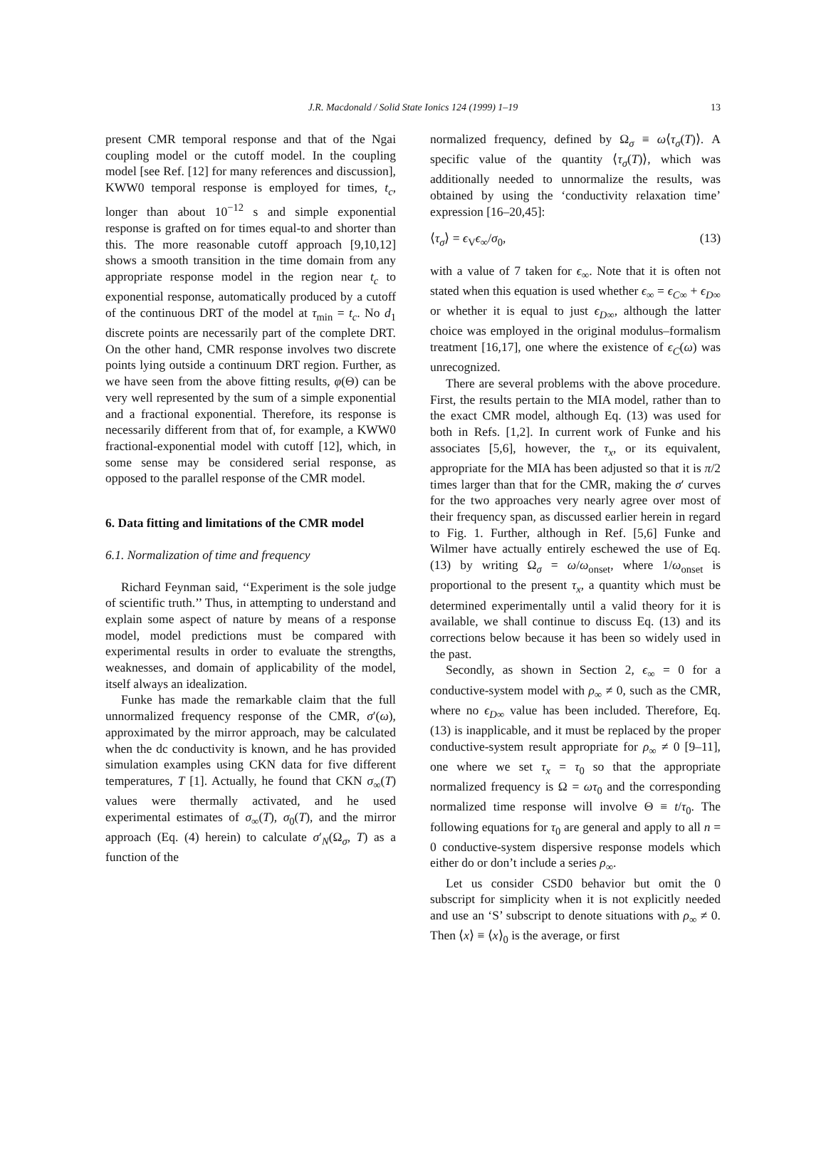J.R. Macdonald / Solid State Ionics 124 (1999) 1–19 13
present CMR temporal response and that of the Ngai coupling model or the cutoff model. In the coupling model [see Ref. [12] for many references and discussion], KWW0 temporal response is employed for times, t<sub>c</sub>, longer than about 10<sup>−12</sup> s and simple exponential response is grafted on for times equal-to and shorter than this. The more reasonable cutoff approach [9,10,12] shows a smooth transition in the time domain from any appropriate response model in the region near t<sub>c</sub> to exponential response, automatically produced by a cutoff of the continuous DRT of the model at τ<sub>min</sub> = t<sub>c</sub>. No d<sub>1</sub> discrete points are necessarily part of the complete DRT. On the other hand, CMR response involves two discrete points lying outside a continuum DRT region. Further, as we have seen from the above fitting results, φ(Θ) can be very well represented by the sum of a simple exponential and a fractional exponential. Therefore, its response is necessarily different from that of, for example, a KWW0 fractional-exponential model with cutoff [12], which, in some sense may be considered serial response, as opposed to the parallel response of the CMR model.
6. Data fitting and limitations of the CMR model
6.1. Normalization of time and frequency
Richard Feynman said, ‘‘Experiment is the sole judge of scientific truth.’’ Thus, in attempting to understand and explain some aspect of nature by means of a response model, model predictions must be compared with experimental results in order to evaluate the strengths, weaknesses, and domain of applicability of the model, itself always an idealization.
Funke has made the remarkable claim that the full unnormalized frequency response of the CMR, σ′(ω), approximated by the mirror approach, may be calculated when the dc conductivity is known, and he has provided simulation examples using CKN data for five different temperatures, T [1]. Actually, he found that CKN σ<sub>∞</sub>(T) values were thermally activated, and he used experimental estimates of σ<sub>∞</sub>(T), σ<sub>0</sub>(T), and the mirror approach (Eq. (4) herein) to calculate σ′<sub>N</sub>(Ω<sub>σ</sub>, T) as a function of the
normalized frequency, defined by Ω<sub>σ</sub> ≡ ω⟨τ<sub>σ</sub>(T)⟩. A specific value of the quantity ⟨τ<sub>σ</sub>(T)⟩, which was additionally needed to unnormalize the results, was obtained by using the ‘conductivity relaxation time’ expression [16–20,45]:
⟨τ<sub>σ</sub>⟩ = ϵ<sub>V</sub>ϵ<sub>∞</sub>/σ<sub>0</sub>, (13)
with a value of 7 taken for ϵ<sub>∞</sub>. Note that it is often not stated when this equation is used whether ϵ<sub>∞</sub> = ϵ<sub>C∞</sub> + ϵ<sub>D∞</sub> or whether it is equal to just ϵ<sub>D∞</sub>, although the latter choice was employed in the original modulus–formalism treatment [16,17], one where the existence of ϵ<sub>C</sub>(ω) was unrecognized.
There are several problems with the above procedure. First, the results pertain to the MIA model, rather than to the exact CMR model, although Eq. (13) was used for both in Refs. [1,2]. In current work of Funke and his associates [5,6], however, the τ<sub>x</sub>, or its equivalent, appropriate for the MIA has been adjusted so that it is π/2 times larger than that for the CMR, making the σ′ curves for the two approaches very nearly agree over most of their frequency span, as discussed earlier herein in regard to Fig. 1. Further, although in Ref. [5,6] Funke and Wilmer have actually entirely eschewed the use of Eq. (13) by writing Ω<sub>σ</sub> = ω/ω<sub>onset</sub>, where 1/ω<sub>onset</sub> is proportional to the present τ<sub>x</sub>, a quantity which must be determined experimentally until a valid theory for it is available, we shall continue to discuss Eq. (13) and its corrections below because it has been so widely used in the past.
Secondly, as shown in Section 2, ϵ<sub>∞</sub> = 0 for a conductive-system model with ρ<sub>∞</sub> ≠ 0, such as the CMR, where no ϵ<sub>D∞</sub> value has been included. Therefore, Eq. (13) is inapplicable, and it must be replaced by the proper conductive-system result appropriate for ρ<sub>∞</sub> ≠ 0 [9–11], one where we set τ<sub>x</sub> = τ<sub>0</sub> so that the appropriate normalized frequency is Ω = ωτ<sub>0</sub> and the corresponding normalized time response will involve Θ ≡ t/τ<sub>0</sub>. The following equations for τ<sub>0</sub> are general and apply to all n = 0 conductive-system dispersive response models which either do or don’t include a series ρ<sub>∞</sub>.
Let us consider CSD0 behavior but omit the 0 subscript for simplicity when it is not explicitly needed and use an ‘S’ subscript to denote situations with ρ<sub>∞</sub> ≠ 0. Then ⟨x⟩ ≡ ⟨x⟩<sub>0</sub> is the average, or first